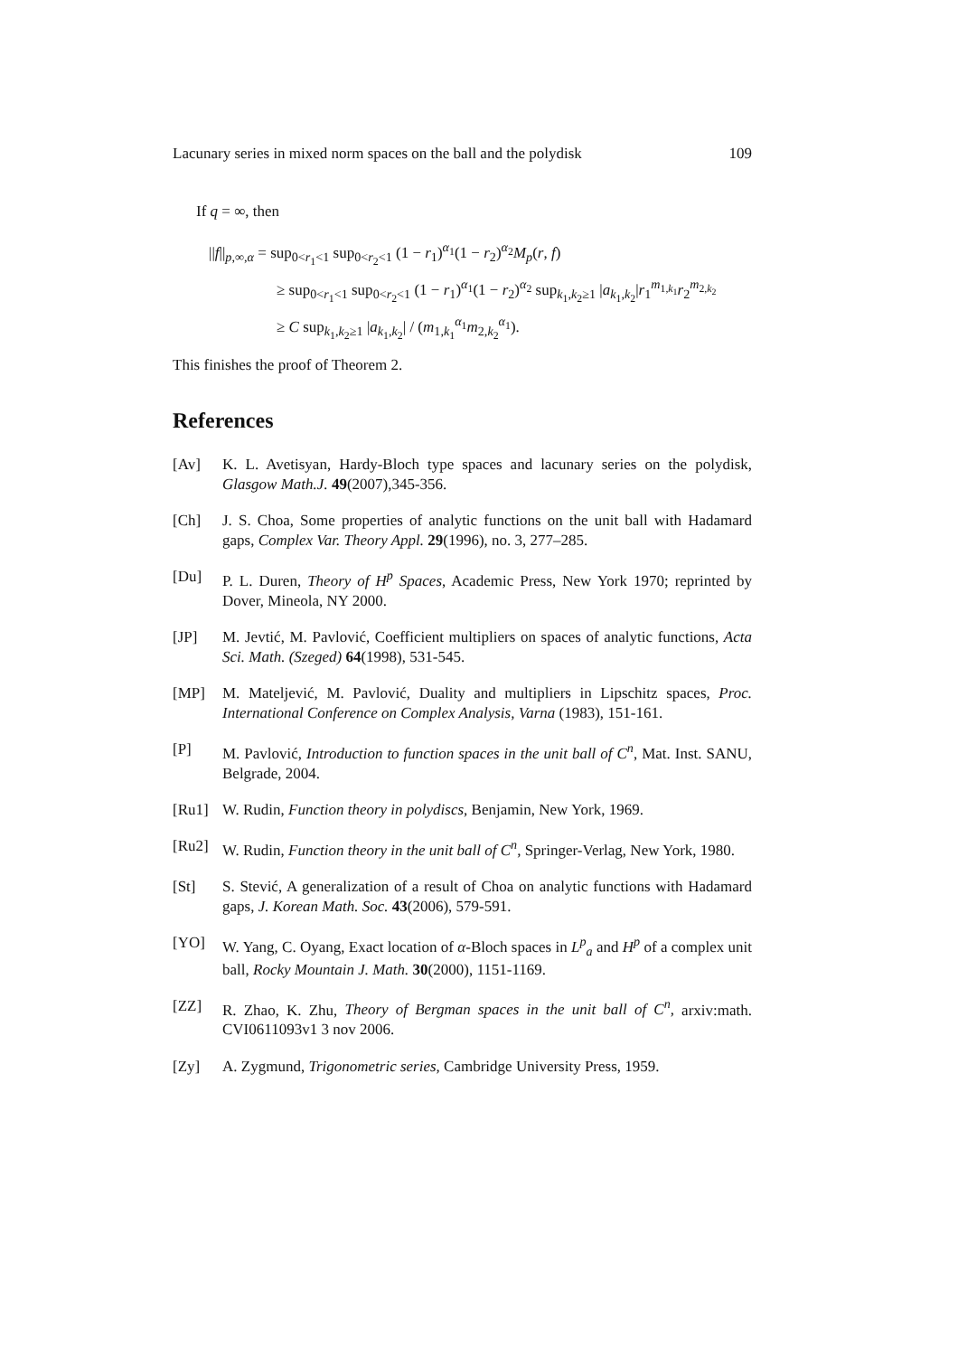Lacunary series in mixed norm spaces on the ball and the polydisk 109
If q = ∞, then
||f||<sub>p,∞,α</sub> = sup<sub>0<r<sub>1</sub><1</sub> sup<sub>0<r<sub>2</sub><1</sub> (1 − r<sub>1</sub>)<sup>α<sub>1</sub></sup>(1 − r<sub>2</sub>)<sup>α<sub>2</sub></sup>M<sub>p</sub>(r, f)
≥ sup<sub>0<r<sub>1</sub><1</sub> sup<sub>0<r<sub>2</sub><1</sub> (1 − r<sub>1</sub>)<sup>α<sub>1</sub></sup>(1 − r<sub>2</sub>)<sup>α<sub>2</sub></sup> sup<sub>k<sub>1</sub>,k<sub>2</sub>≥1</sub> |a<sub>k<sub>1</sub>,k<sub>2</sub></sub>|r<sub>1</sub><sup>m<sub>1,k<sub>1</sub></sub></sup>r<sub>2</sub><sup>m<sub>2,k<sub>2</sub></sub></sup>
≥ C sup<sub>k<sub>1</sub>,k<sub>2</sub>≥1</sub> |a<sub>k<sub>1</sub>,k<sub>2</sub></sub>| / (m<sub>1,k<sub>1</sub></sub><sup>α<sub>1</sub></sup>m<sub>2,k<sub>2</sub></sub><sup>α<sub>1</sub></sup>).
This finishes the proof of Theorem 2.
References
[Av] K. L. Avetisyan, Hardy-Bloch type spaces and lacunary series on the polydisk, Glasgow Math.J. 49(2007),345-356.
[Ch] J. S. Choa, Some properties of analytic functions on the unit ball with Hadamard gaps, Complex Var. Theory Appl. 29(1996), no. 3, 277–285.
[Du] P. L. Duren, Theory of H<sup>p</sup> Spaces, Academic Press, New York 1970; reprinted by Dover, Mineola, NY 2000.
[JP] M. Jevtić, M. Pavlović, Coefficient multipliers on spaces of analytic functions, Acta Sci. Math. (Szeged) 64(1998), 531-545.
[MP] M. Mateljević, M. Pavlović, Duality and multipliers in Lipschitz spaces, Proc. International Conference on Complex Analysis, Varna (1983), 151-161.
[P] M. Pavlović, Introduction to function spaces in the unit ball of C<sup>n</sup>, Mat. Inst. SANU, Belgrade, 2004.
[Ru1] W. Rudin, Function theory in polydiscs, Benjamin, New York, 1969.
[Ru2] W. Rudin, Function theory in the unit ball of C<sup>n</sup>, Springer-Verlag, New York, 1980.
[St] S. Stević, A generalization of a result of Choa on analytic functions with Hadamard gaps, J. Korean Math. Soc. 43(2006), 579-591.
[YO] W. Yang, C. Oyang, Exact location of α-Bloch spaces in L<sup>p</sup><sub>a</sub> and H<sup>p</sup> of a complex unit ball, Rocky Mountain J. Math. 30(2000), 1151-1169.
[ZZ] R. Zhao, K. Zhu, Theory of Bergman spaces in the unit ball of C<sup>n</sup>, arxiv:math. CVI0611093v1 3 nov 2006.
[Zy] A. Zygmund, Trigonometric series, Cambridge University Press, 1959.